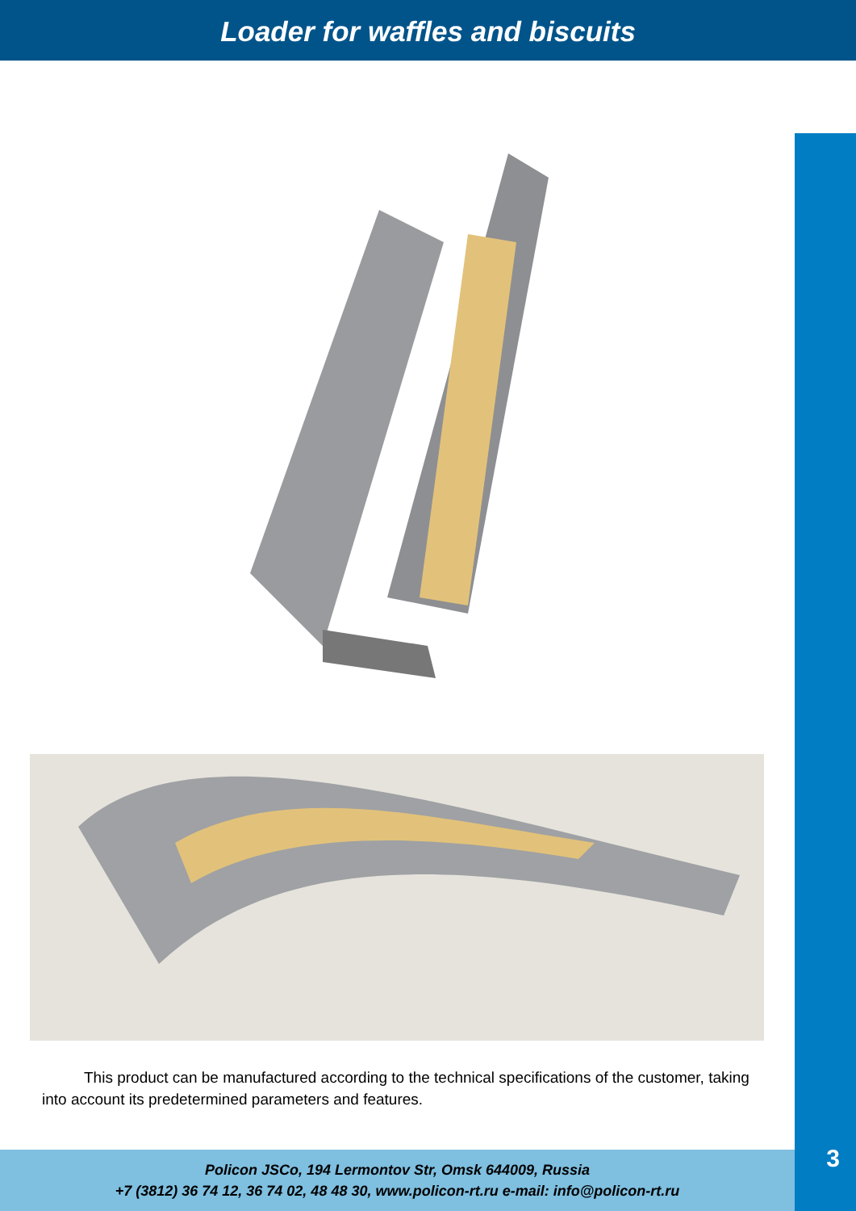Loader for waffles and biscuits
This product can be manufactured according to the technical specifications of the customer, taking into account its predetermined parameters and features.
Policon JSCo, 194 Lermontov Str, Omsk 644009, Russia
+7 (3812) 36 74 12, 36 74 02, 48 48 30, www.policon-rt.ru e-mail: info@policon-rt.ru
3